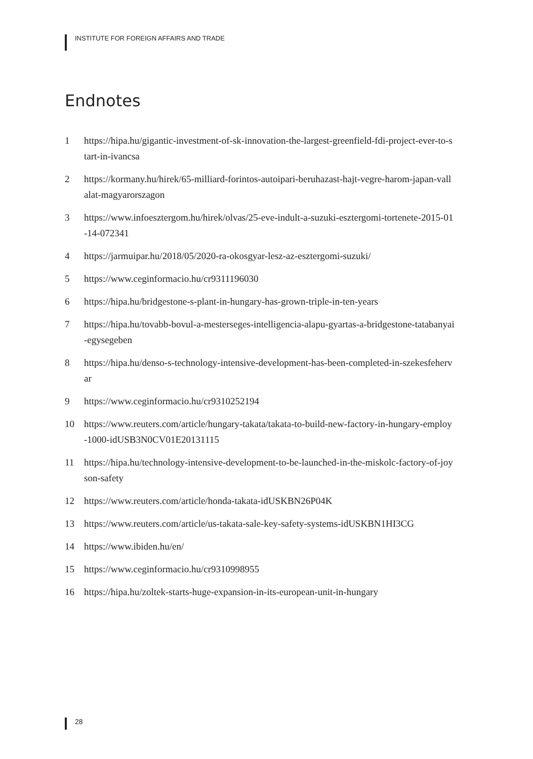INSTITUTE FOR FOREIGN AFFAIRS AND TRADE
Endnotes
1 https://hipa.hu/gigantic-investment-of-sk-innovation-the-largest-greenfield-fdi-project-ever-to-start-in-ivancsa
2 https://kormany.hu/hirek/65-milliard-forintos-autoipari-beruhazast-hajt-vegre-harom-japan-vallalat-magyarorszagon
3 https://www.infoesztergom.hu/hirek/olvas/25-eve-indult-a-suzuki-esztergomi-tortenete-2015-01-14-072341
4 https://jarmuipar.hu/2018/05/2020-ra-okosgyar-lesz-az-esztergomi-suzuki/
5 https://www.ceginformacio.hu/cr9311196030
6 https://hipa.hu/bridgestone-s-plant-in-hungary-has-grown-triple-in-ten-years
7 https://hipa.hu/tovabb-bovul-a-mesterseges-intelligencia-alapu-gyartas-a-bridgestone-tatabanyai-egysegeben
8 https://hipa.hu/denso-s-technology-intensive-development-has-been-completed-in-szekesfehervar
9 https://www.ceginformacio.hu/cr9310252194
10 https://www.reuters.com/article/hungary-takata/takata-to-build-new-factory-in-hungary-employ-1000-idUSB3N0CV01E20131115
11 https://hipa.hu/technology-intensive-development-to-be-launched-in-the-miskolc-factory-of-joyson-safety
12 https://www.reuters.com/article/honda-takata-idUSKBN26P04K
13 https://www.reuters.com/article/us-takata-sale-key-safety-systems-idUSKBN1HI3CG
14 https://www.ibiden.hu/en/
15 https://www.ceginformacio.hu/cr9310998955
16 https://hipa.hu/zoltek-starts-huge-expansion-in-its-european-unit-in-hungary
28